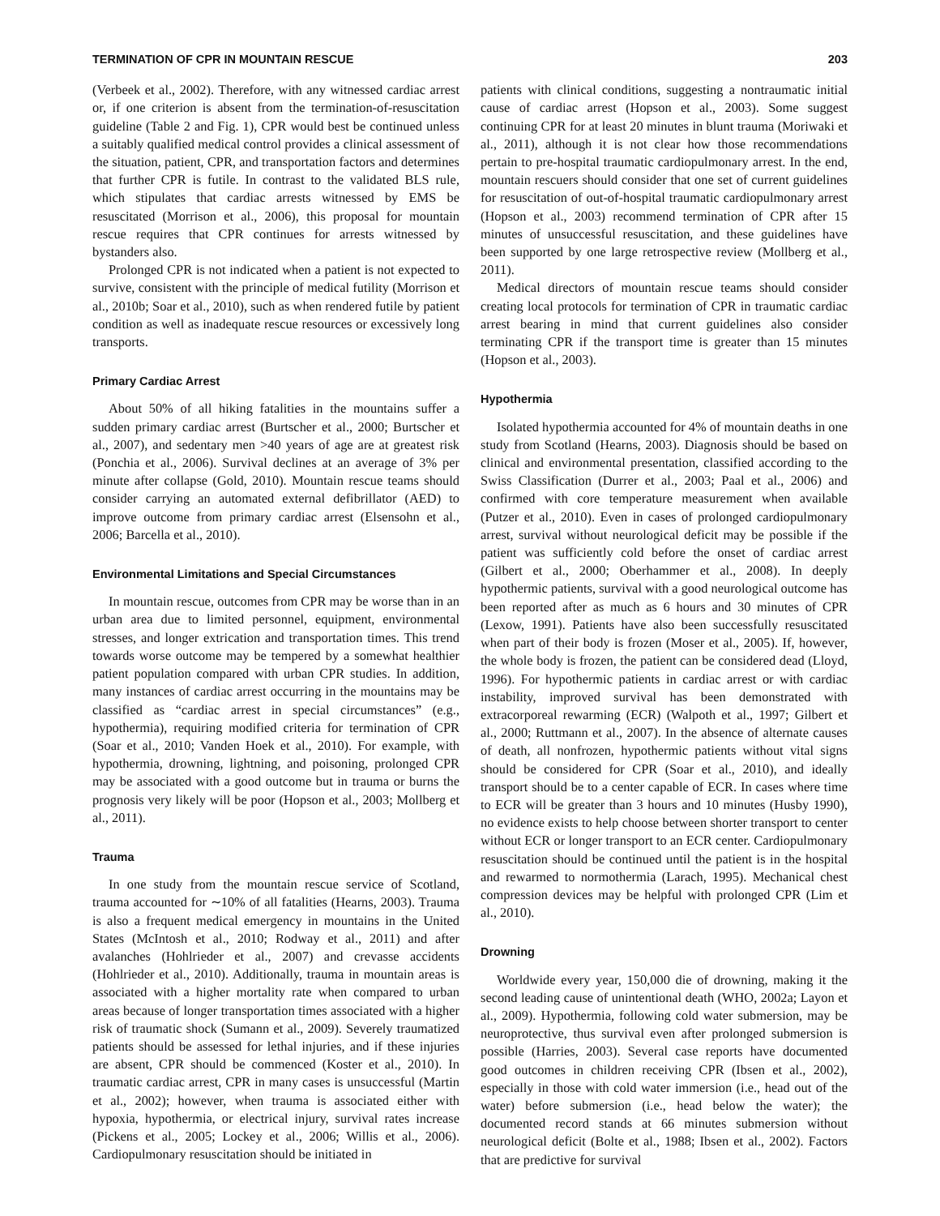TERMINATION OF CPR IN MOUNTAIN RESCUE 203
(Verbeek et al., 2002). Therefore, with any witnessed cardiac arrest or, if one criterion is absent from the termination-of-resuscitation guideline (Table 2 and Fig. 1), CPR would best be continued unless a suitably qualified medical control provides a clinical assessment of the situation, patient, CPR, and transportation factors and determines that further CPR is futile. In contrast to the validated BLS rule, which stipulates that cardiac arrests witnessed by EMS be resuscitated (Morrison et al., 2006), this proposal for mountain rescue requires that CPR continues for arrests witnessed by bystanders also.
Prolonged CPR is not indicated when a patient is not expected to survive, consistent with the principle of medical futility (Morrison et al., 2010b; Soar et al., 2010), such as when rendered futile by patient condition as well as inadequate rescue resources or excessively long transports.
Primary Cardiac Arrest
About 50% of all hiking fatalities in the mountains suffer a sudden primary cardiac arrest (Burtscher et al., 2000; Burtscher et al., 2007), and sedentary men >40 years of age are at greatest risk (Ponchia et al., 2006). Survival declines at an average of 3% per minute after collapse (Gold, 2010). Mountain rescue teams should consider carrying an automated external defibrillator (AED) to improve outcome from primary cardiac arrest (Elsensohn et al., 2006; Barcella et al., 2010).
Environmental Limitations and Special Circumstances
In mountain rescue, outcomes from CPR may be worse than in an urban area due to limited personnel, equipment, environmental stresses, and longer extrication and transportation times. This trend towards worse outcome may be tempered by a somewhat healthier patient population compared with urban CPR studies. In addition, many instances of cardiac arrest occurring in the mountains may be classified as “cardiac arrest in special circumstances” (e.g., hypothermia), requiring modified criteria for termination of CPR (Soar et al., 2010; Vanden Hoek et al., 2010). For example, with hypothermia, drowning, lightning, and poisoning, prolonged CPR may be associated with a good outcome but in trauma or burns the prognosis very likely will be poor (Hopson et al., 2003; Mollberg et al., 2011).
Trauma
In one study from the mountain rescue service of Scotland, trauma accounted for ∼10% of all fatalities (Hearns, 2003). Trauma is also a frequent medical emergency in mountains in the United States (McIntosh et al., 2010; Rodway et al., 2011) and after avalanches (Hohlrieder et al., 2007) and crevasse accidents (Hohlrieder et al., 2010). Additionally, trauma in mountain areas is associated with a higher mortality rate when compared to urban areas because of longer transportation times associated with a higher risk of traumatic shock (Sumann et al., 2009). Severely traumatized patients should be assessed for lethal injuries, and if these injuries are absent, CPR should be commenced (Koster et al., 2010). In traumatic cardiac arrest, CPR in many cases is unsuccessful (Martin et al., 2002); however, when trauma is associated either with hypoxia, hypothermia, or electrical injury, survival rates increase (Pickens et al., 2005; Lockey et al., 2006; Willis et al., 2006). Cardiopulmonary resuscitation should be initiated in
patients with clinical conditions, suggesting a nontraumatic initial cause of cardiac arrest (Hopson et al., 2003). Some suggest continuing CPR for at least 20 minutes in blunt trauma (Moriwaki et al., 2011), although it is not clear how those recommendations pertain to pre-hospital traumatic cardiopulmonary arrest. In the end, mountain rescuers should consider that one set of current guidelines for resuscitation of out-of-hospital traumatic cardiopulmonary arrest (Hopson et al., 2003) recommend termination of CPR after 15 minutes of unsuccessful resuscitation, and these guidelines have been supported by one large retrospective review (Mollberg et al., 2011).
Medical directors of mountain rescue teams should consider creating local protocols for termination of CPR in traumatic cardiac arrest bearing in mind that current guidelines also consider terminating CPR if the transport time is greater than 15 minutes (Hopson et al., 2003).
Hypothermia
Isolated hypothermia accounted for 4% of mountain deaths in one study from Scotland (Hearns, 2003). Diagnosis should be based on clinical and environmental presentation, classified according to the Swiss Classification (Durrer et al., 2003; Paal et al., 2006) and confirmed with core temperature measurement when available (Putzer et al., 2010). Even in cases of prolonged cardiopulmonary arrest, survival without neurological deficit may be possible if the patient was sufficiently cold before the onset of cardiac arrest (Gilbert et al., 2000; Oberhammer et al., 2008). In deeply hypothermic patients, survival with a good neurological outcome has been reported after as much as 6 hours and 30 minutes of CPR (Lexow, 1991). Patients have also been successfully resuscitated when part of their body is frozen (Moser et al., 2005). If, however, the whole body is frozen, the patient can be considered dead (Lloyd, 1996). For hypothermic patients in cardiac arrest or with cardiac instability, improved survival has been demonstrated with extracorporeal rewarming (ECR) (Walpoth et al., 1997; Gilbert et al., 2000; Ruttmann et al., 2007). In the absence of alternate causes of death, all nonfrozen, hypothermic patients without vital signs should be considered for CPR (Soar et al., 2010), and ideally transport should be to a center capable of ECR. In cases where time to ECR will be greater than 3 hours and 10 minutes (Husby 1990), no evidence exists to help choose between shorter transport to center without ECR or longer transport to an ECR center. Cardiopulmonary resuscitation should be continued until the patient is in the hospital and rewarmed to normothermia (Larach, 1995). Mechanical chest compression devices may be helpful with prolonged CPR (Lim et al., 2010).
Drowning
Worldwide every year, 150,000 die of drowning, making it the second leading cause of unintentional death (WHO, 2002a; Layon et al., 2009). Hypothermia, following cold water submersion, may be neuroprotective, thus survival even after prolonged submersion is possible (Harries, 2003). Several case reports have documented good outcomes in children receiving CPR (Ibsen et al., 2002), especially in those with cold water immersion (i.e., head out of the water) before submersion (i.e., head below the water); the documented record stands at 66 minutes submersion without neurological deficit (Bolte et al., 1988; Ibsen et al., 2002). Factors that are predictive for survival